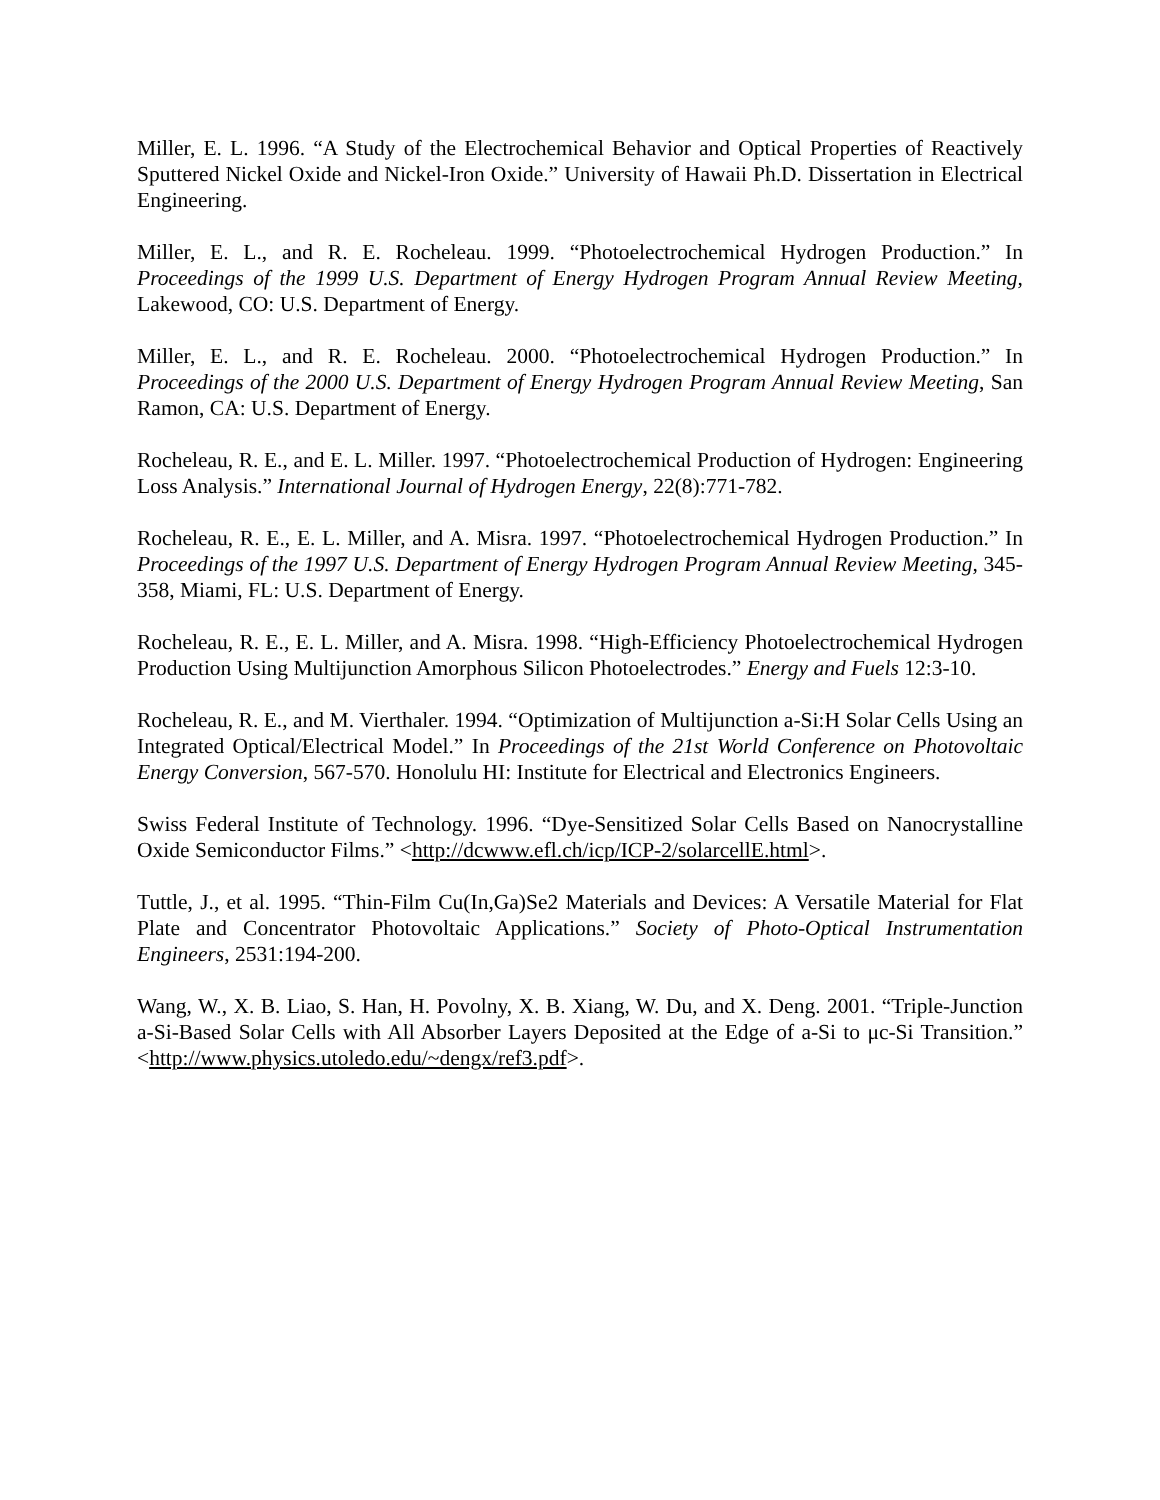Miller, E. L. 1996. “A Study of the Electrochemical Behavior and Optical Properties of Reactively Sputtered Nickel Oxide and Nickel-Iron Oxide.” University of Hawaii Ph.D. Dissertation in Electrical Engineering.
Miller, E. L., and R. E. Rocheleau. 1999. “Photoelectrochemical Hydrogen Production.” In Proceedings of the 1999 U.S. Department of Energy Hydrogen Program Annual Review Meeting, Lakewood, CO: U.S. Department of Energy.
Miller, E. L., and R. E. Rocheleau. 2000. “Photoelectrochemical Hydrogen Production.” In Proceedings of the 2000 U.S. Department of Energy Hydrogen Program Annual Review Meeting, San Ramon, CA: U.S. Department of Energy.
Rocheleau, R. E., and E. L. Miller. 1997. “Photoelectrochemical Production of Hydrogen: Engineering Loss Analysis.” International Journal of Hydrogen Energy, 22(8):771-782.
Rocheleau, R. E., E. L. Miller, and A. Misra. 1997. “Photoelectrochemical Hydrogen Production.” In Proceedings of the 1997 U.S. Department of Energy Hydrogen Program Annual Review Meeting, 345-358, Miami, FL: U.S. Department of Energy.
Rocheleau, R. E., E. L. Miller, and A. Misra. 1998. “High-Efficiency Photoelectrochemical Hydrogen Production Using Multijunction Amorphous Silicon Photoelectrodes.” Energy and Fuels 12:3-10.
Rocheleau, R. E., and M. Vierthaler. 1994. “Optimization of Multijunction a-Si:H Solar Cells Using an Integrated Optical/Electrical Model.” In Proceedings of the 21st World Conference on Photovoltaic Energy Conversion, 567-570. Honolulu HI: Institute for Electrical and Electronics Engineers.
Swiss Federal Institute of Technology. 1996. “Dye-Sensitized Solar Cells Based on Nanocrystalline Oxide Semiconductor Films.” <http://dcwww.efl.ch/icp/ICP-2/solarcellE.html>.
Tuttle, J., et al. 1995. “Thin-Film Cu(In,Ga)Se2 Materials and Devices: A Versatile Material for Flat Plate and Concentrator Photovoltaic Applications.” Society of Photo-Optical Instrumentation Engineers, 2531:194-200.
Wang, W., X. B. Liao, S. Han, H. Povolny, X. B. Xiang, W. Du, and X. Deng. 2001. “Triple-Junction a-Si-Based Solar Cells with All Absorber Layers Deposited at the Edge of a-Si to μc-Si Transition.” <http://www.physics.utoledo.edu/~dengx/ref3.pdf>.